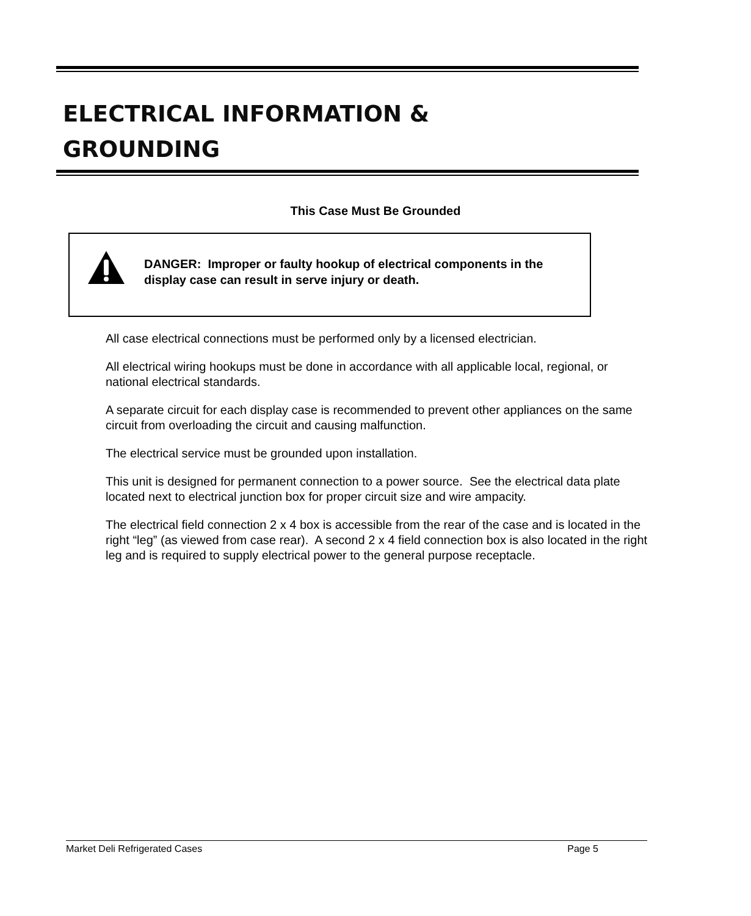ELECTRICAL INFORMATION &
GROUNDING
This Case Must Be Grounded
DANGER: Improper or faulty hookup of electrical components in the display case can result in serve injury or death.
All case electrical connections must be performed only by a licensed electrician.
All electrical wiring hookups must be done in accordance with all applicable local, regional, or national electrical standards.
A separate circuit for each display case is recommended to prevent other appliances on the same circuit from overloading the circuit and causing malfunction.
The electrical service must be grounded upon installation.
This unit is designed for permanent connection to a power source. See the electrical data plate located next to electrical junction box for proper circuit size and wire ampacity.
The electrical field connection 2 x 4 box is accessible from the rear of the case and is located in the right “leg” (as viewed from case rear). A second 2 x 4 field connection box is also located in the right leg and is required to supply electrical power to the general purpose receptacle.
Market Deli Refrigerated Cases Page 5